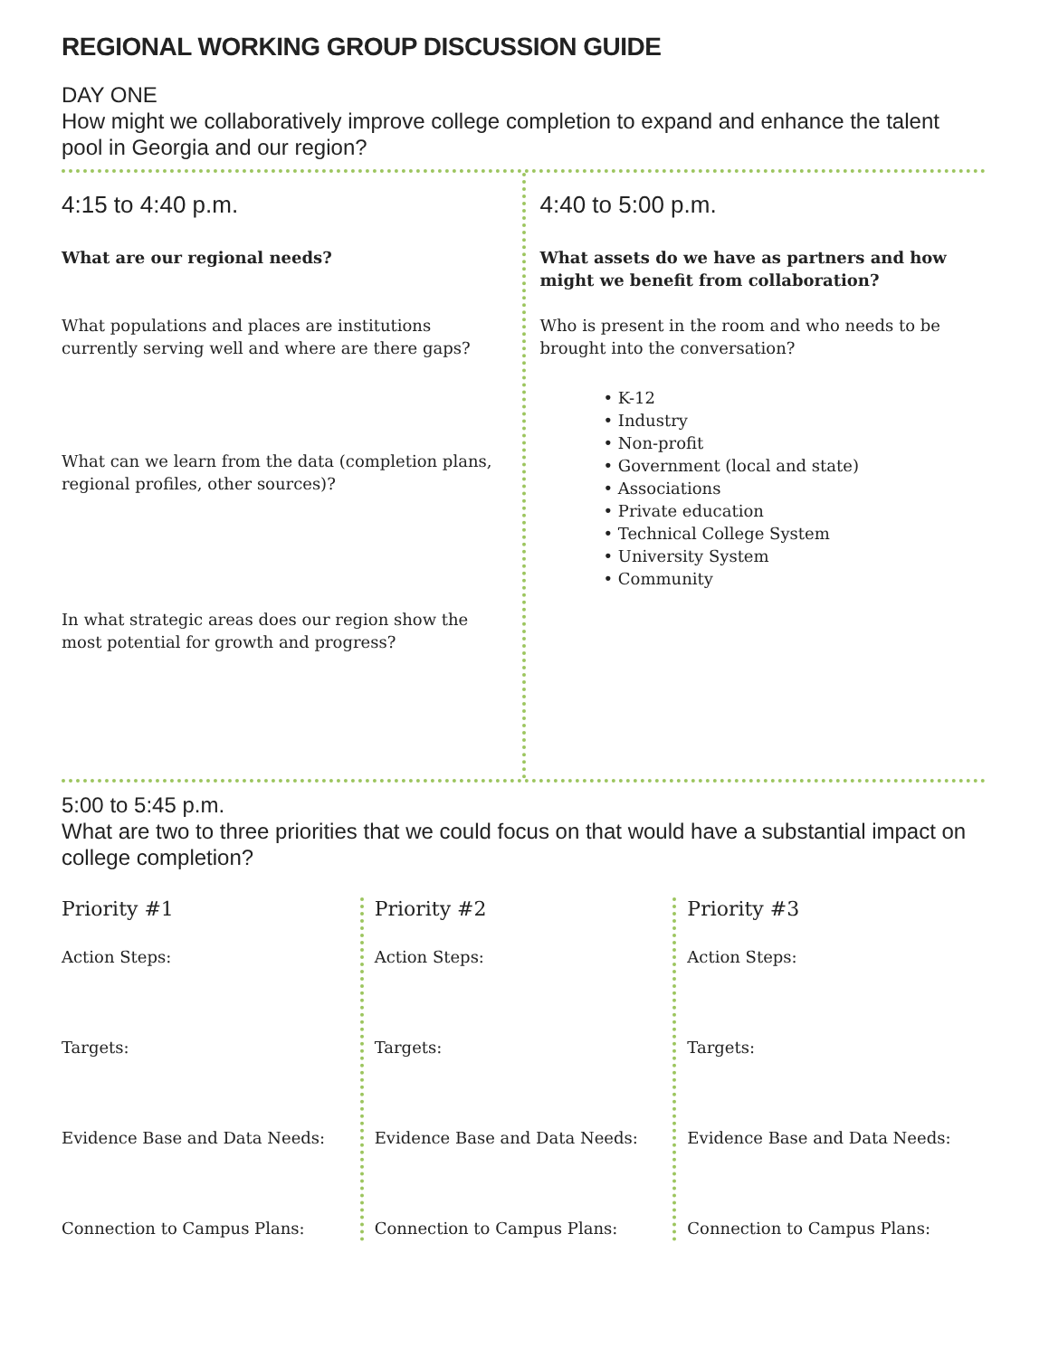REGIONAL WORKING GROUP DISCUSSION GUIDE
DAY ONE
How might we collaboratively improve college completion to expand and enhance the talent pool in Georgia and our region?
4:15 to 4:40 p.m.
What are our regional needs?
What populations and places are institutions currently serving well and where are there gaps?
What can we learn from the data (completion plans, regional profiles, other sources)?
In what strategic areas does our region show the most potential for growth and progress?
4:40 to 5:00 p.m.
What assets do we have as partners and how might we benefit from collaboration?
Who is present in the room and who needs to be brought into the conversation?
• K-12
• Industry
• Non-profit
• Government (local and state)
• Associations
• Private education
• Technical College System
• University System
• Community
5:00 to 5:45 p.m.
What are two to three priorities that we could focus on that would have a substantial impact on college completion?
Priority #1
Action Steps:
Targets:
Evidence Base and Data Needs:
Connection to Campus Plans:
Priority #2
Action Steps:
Targets:
Evidence Base and Data Needs:
Connection to Campus Plans:
Priority #3
Action Steps:
Targets:
Evidence Base and Data Needs:
Connection to Campus Plans: